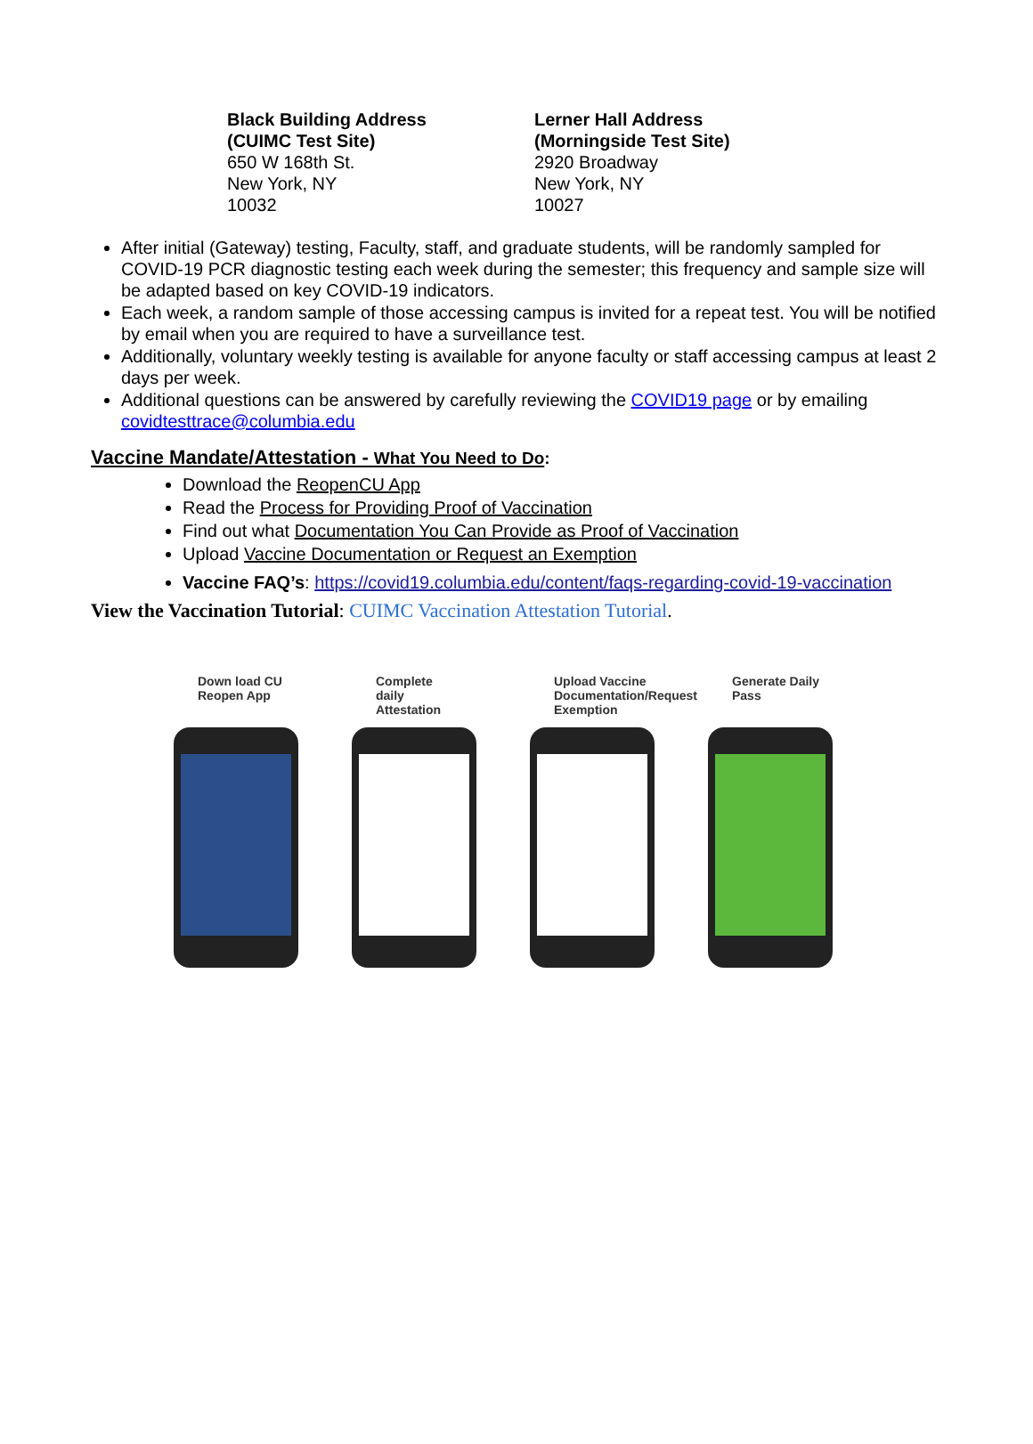Black Building Address
(CUIMC Test Site)
650 W 168th St.
New York, NY
10032
Lerner Hall Address
(Morningside Test Site)
2920 Broadway
New York, NY
10027
After initial (Gateway) testing, Faculty, staff, and graduate students, will be randomly sampled for COVID-19 PCR diagnostic testing each week during the semester; this frequency and sample size will be adapted based on key COVID-19 indicators.
Each week, a random sample of those accessing campus is invited for a repeat test. You will be notified by email when you are required to have a surveillance test.
Additionally, voluntary weekly testing is available for anyone faculty or staff accessing campus at least 2 days per week.
Additional questions can be answered by carefully reviewing the COVID19 page or by emailing covidtesttrace@columbia.edu
Vaccine Mandate/Attestation - What You Need to Do:
Download the ReopenCU App
Read the Process for Providing Proof of Vaccination
Find out what Documentation You Can Provide as Proof of Vaccination
Upload Vaccine Documentation or Request an Exemption
Vaccine FAQ’s: https://covid19.columbia.edu/content/faqs-regarding-covid-19-vaccination
View the Vaccination Tutorial: CUIMC Vaccination Attestation Tutorial.
Down load CU
Reopen App
Complete
daily
Attestation
Upload Vaccine
Documentation/Request
Exemption
Generate Daily
Pass